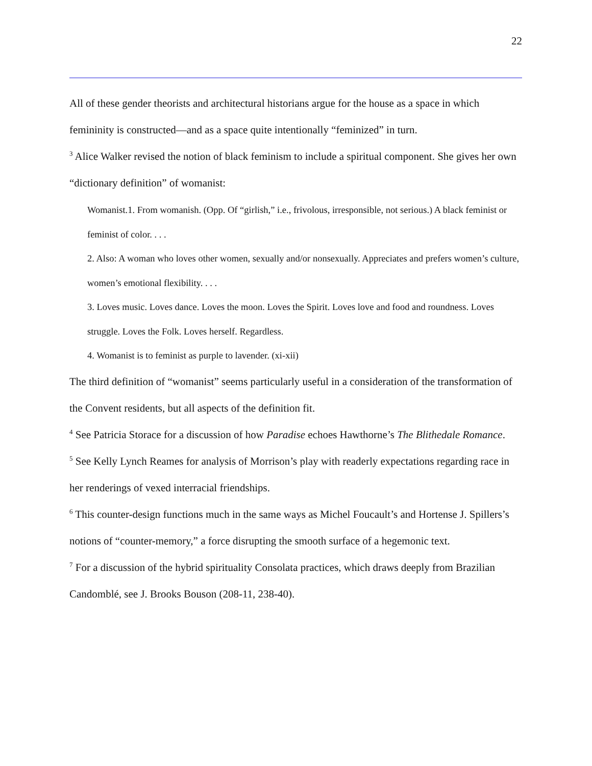22
All of these gender theorists and architectural historians argue for the house as a space in which femininity is constructed—and as a space quite intentionally “feminized” in turn.
<sup>3</sup> Alice Walker revised the notion of black feminism to include a spiritual component. She gives her own “dictionary definition” of womanist:
Womanist.1. From womanish. (Opp. Of “girlish,” i.e., frivolous, irresponsible, not serious.) A black feminist or feminist of color. . . .
2. Also: A woman who loves other women, sexually and/or nonsexually. Appreciates and prefers women’s culture, women’s emotional flexibility. . . .
3. Loves music. Loves dance. Loves the moon. Loves the Spirit. Loves love and food and roundness. Loves struggle. Loves the Folk. Loves herself. Regardless.
4. Womanist is to feminist as purple to lavender. (xi-xii)
The third definition of “womanist” seems particularly useful in a consideration of the transformation of the Convent residents, but all aspects of the definition fit.
<sup>4</sup> See Patricia Storace for a discussion of how Paradise echoes Hawthorne’s The Blithedale Romance.
<sup>5</sup> See Kelly Lynch Reames for analysis of Morrison’s play with readerly expectations regarding race in her renderings of vexed interracial friendships.
<sup>6</sup> This counter-design functions much in the same ways as Michel Foucault’s and Hortense J. Spillers’s notions of “counter-memory,” a force disrupting the smooth surface of a hegemonic text.
<sup>7</sup> For a discussion of the hybrid spirituality Consolata practices, which draws deeply from Brazilian Candomblé, see J. Brooks Bouson (208-11, 238-40).